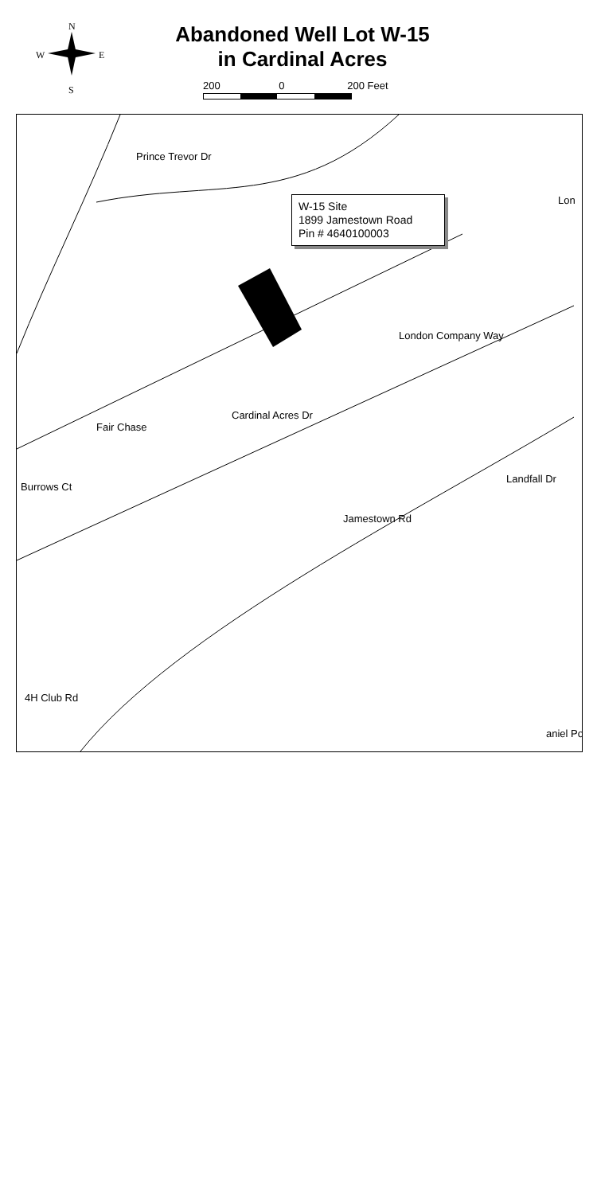N
W
E
S
Abandoned Well Lot W-15
in Cardinal Acres
200 0 200 Feet
W-15 Site
1899 Jamestown Road
Pin # 4640100003
Prince Trevor Dr
Lon
London Company Way
Fair Chase
Cardinal Acres Dr
Burrows Ct
Landfall Dr
Jamestown Rd
4H Club Rd
aniel Po